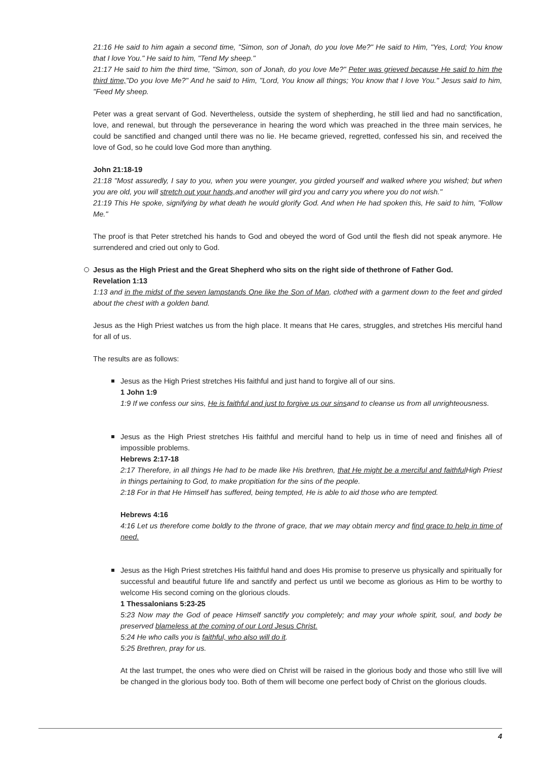21:16 He said to him again a second time, "Simon, son of Jonah, do you love Me?" He said to Him, "Yes, Lord; You know that I love You." He said to him, "Tend My sheep."
21:17 He said to him the third time, "Simon, son of Jonah, do you love Me?" Peter was grieved because He said to him the third time,"Do you love Me?" And he said to Him, "Lord, You know all things; You know that I love You." Jesus said to him, "Feed My sheep.
Peter was a great servant of God. Nevertheless, outside the system of shepherding, he still lied and had no sanctification, love, and renewal, but through the perseverance in hearing the word which was preached in the three main services, he could be sanctified and changed until there was no lie. He became grieved, regretted, confessed his sin, and received the love of God, so he could love God more than anything.
John 21:18-19
21:18 "Most assuredly, I say to you, when you were younger, you girded yourself and walked where you wished; but when you are old, you will stretch out your hands, and another will gird you and carry you where you do not wish."
21:19 This He spoke, signifying by what death he would glorify God. And when He had spoken this, He said to him, "Follow Me."
The proof is that Peter stretched his hands to God and obeyed the word of God until the flesh did not speak anymore. He surrendered and cried out only to God.
Jesus as the High Priest and the Great Shepherd who sits on the right side of thethrone of Father God.
Revelation 1:13
1:13 and in the midst of the seven lampstands One like the Son of Man, clothed with a garment down to the feet and girded about the chest with a golden band.
Jesus as the High Priest watches us from the high place. It means that He cares, struggles, and stretches His merciful hand for all of us.
The results are as follows:
Jesus as the High Priest stretches His faithful and just hand to forgive all of our sins.
1 John 1:9
1:9 If we confess our sins, He is faithful and just to forgive us our sinsand to cleanse us from all unrighteousness.
Jesus as the High Priest stretches His faithful and merciful hand to help us in time of need and finishes all of impossible problems.
Hebrews 2:17-18
2:17 Therefore, in all things He had to be made like His brethren, that He might be a merciful and faithful High Priest in things pertaining to God, to make propitiation for the sins of the people.
2:18 For in that He Himself has suffered, being tempted, He is able to aid those who are tempted.
Hebrews 4:16
4:16 Let us therefore come boldly to the throne of grace, that we may obtain mercy and find grace to help in time of need.
Jesus as the High Priest stretches His faithful hand and does His promise to preserve us physically and spiritually for successful and beautiful future life and sanctify and perfect us until we become as glorious as Him to be worthy to welcome His second coming on the glorious clouds.
1 Thessalonians 5:23-25
5:23 Now may the God of peace Himself sanctify you completely; and may your whole spirit, soul, and body be preserved blameless at the coming of our Lord Jesus Christ.
5:24 He who calls you is faithful, who also will do it.
5:25 Brethren, pray for us.
At the last trumpet, the ones who were died on Christ will be raised in the glorious body and those who still live will be changed in the glorious body too. Both of them will become one perfect body of Christ on the glorious clouds.
4